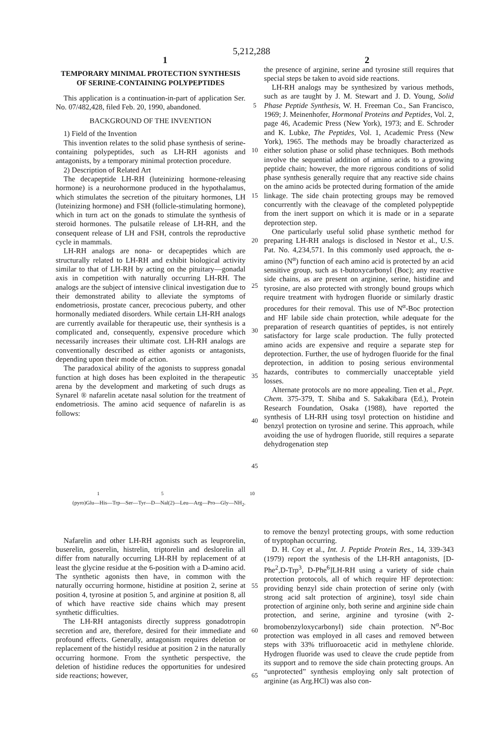5,212,288
1 2
TEMPORARY MINIMAL PROTECTION SYNTHESIS OF SERINE-CONTAINING POLYPEPTIDES
This application is a continuation-in-part of application Ser. No. 07/482,428, filed Feb. 20, 1990, abandoned.
BACKGROUND OF THE INVENTION
1) Field of the Invention
This invention relates to the solid phase synthesis of serine-containing polypeptides, such as LH-RH agonists and antagonists, by a temporary minimal protection procedure.
2) Description of Related Art
The decapeptide LH-RH (luteinizing hormone-releasing hormone) is a neurohormone produced in the hypothalamus, which stimulates the secretion of the pituitary hormones, LH (luteinizing hormone) and FSH (follicle-stimulating hormone), which in turn act on the gonads to stimulate the synthesis of steroid hormones. The pulsatile release of LH-RH, and the consequent release of LH and FSH, controls the reproductive cycle in mammals.
LH-RH analogs are nona- or decapeptides which are structurally related to LH-RH and exhibit biological activity similar to that of LH-RH by acting on the pituitary—gonadal axis in competition with naturally occurring LH-RH. The analogs are the subject of intensive clinical investigation due to their demonstrated ability to alleviate the symptoms of endometriosis, prostate cancer, precocious puberty, and other hormonally mediated disorders. While certain LH-RH analogs are currently available for therapeutic use, their synthesis is a complicated and, consequently, expensive procedure which necessarily increases their ultimate cost. LH-RH analogs are conventionally described as either agonists or antagonists, depending upon their mode of action.
The paradoxical ability of the agonists to suppress gonadal function at high doses has been exploited in the therapeutic arena by the development and marketing of such drugs as Synarel ® nafarelin acetate nasal solution for the treatment of endometriosis. The amino acid sequence of nafarelin is as follows:
5
10
15
20
25
30
35
40
45
the presence of arginine, serine and tyrosine still requires that special steps be taken to avoid side reactions.
LH-RH analogs may be synthesized by various methods, such as are taught by J. M. Stewart and J. D. Young, Solid Phase Peptide Synthesis, W. H. Freeman Co., San Francisco, 1969; J. Meinenhofer, Hormonal Proteins and Peptides, Vol. 2, page 46, Academic Press (New York), 1973; and E. Schroder and K. Lubke, The Peptides, Vol. 1, Academic Press (New York), 1965. The methods may be broadly characterized as either solution phase or solid phase techniques. Both methods involve the sequential addition of amino acids to a growing peptide chain; however, the more rigorous conditions of solid phase synthesis generally require that any reactive side chains on the amino acids be protected during formation of the amide linkage. The side chain protecting groups may be removed concurrently with the cleavage of the completed polypeptide from the inert support on which it is made or in a separate deprotection step.
One particularly useful solid phase synthetic method for preparing LH-RH analogs is disclosed in Nestor et al., U.S. Pat. No. 4,234,571. In this commonly used approach, the α-amino (N<sup>α</sup>) function of each amino acid is protected by an acid sensitive group, such as t-butoxycarbonyl (Boc); any reactive side chains, as are present on arginine, serine, histidine and tyrosine, are also protected with strongly bound groups which require treatment with hydrogen fluoride or similarly drastic procedures for their removal. This use of N<sup>α</sup>-Boc protection and HF labile side chain protection, while adequate for the preparation of research quantities of peptides, is not entirely satisfactory for large scale production. The fully protected amino acids are expensive and require a separate step for deprotection. Further, the use of hydrogen fluoride for the final deprotection, in addition to posing serious environmental hazards, contributes to commercially unacceptable yield losses.
Alternate protocols are no more appealing. Tien et al., Pept. Chem. 375-379, T. Shiba and S. Sakakibara (Ed.), Protein Research Foundation, Osaka (1988), have reported the synthesis of LH-RH using tosyl protection on histidine and benzyl protection on tyrosine and serine. This approach, while avoiding the use of hydrogen fluoride, still requires a separate dehydrogenation step
1 5 10
(pyro)Glu—His—Trp—Ser—Tyr—D—Nal(2)—Leu—Arg—Pro—Gly—NH<sub>2</sub>.
Nafarelin and other LH-RH agonists such as leuprorelin, buserelin, goserelin, histrelin, triptorelin and deslorelin all differ from naturally occurring LH-RH by replacement of at least the glycine residue at the 6-position with a D-amino acid. The synthetic agonists then have, in common with the naturally occurring hormone, histidine at position 2, serine at position 4, tyrosine at position 5, and arginine at position 8, all of which have reactive side chains which may present synthetic difficulties.
The LH-RH antagonists directly suppress gonadotropin secretion and are, therefore, desired for their immediate and profound effects. Generally, antagonism requires deletion or replacement of the histidyl residue at position 2 in the naturally occurring hormone. From the synthetic perspective, the deletion of histidine reduces the opportunities for undesired side reactions; however,
55
60
65
to remove the benzyl protecting groups, with some reduction of tryptophan occurring.
D. H. Coy et al., Int. J. Peptide Protein Res., 14, 339-343 (1979) report the synthesis of the LH-RH antagonists, [D-Phe<sup>2</sup>,D-Trp<sup>3</sup>, D-Phe<sup>6</sup>]LH-RH using a variety of side chain protection protocols, all of which require HF deprotection: providing benzyl side chain protection of serine only (with strong acid salt protection of arginine), tosyl side chain protection of arginine only, both serine and arginine side chain protection, and serine, arginine and tyrosine (with 2-bromobenzyloxycarbonyl) side chain protection. N<sup>α</sup>-Boc protection was employed in all cases and removed between steps with 33% trifluoroacetic acid in methylene chloride. Hydrogen fluoride was used to cleave the crude peptide from its support and to remove the side chain protecting groups. An “unprotected” synthesis employing only salt protection of arginine (as Arg.HCl) was also con-